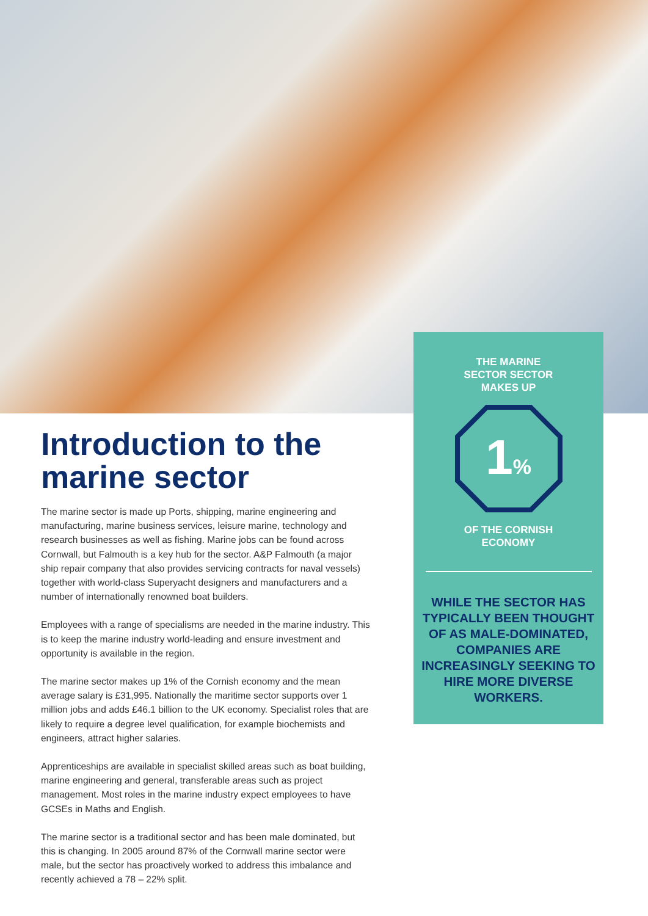Introduction to the marine sector
The marine sector is made up Ports, shipping, marine engineering and manufacturing, marine business services, leisure marine, technology and research businesses as well as fishing. Marine jobs can be found across Cornwall, but Falmouth is a key hub for the sector. A&P Falmouth (a major ship repair company that also provides servicing contracts for naval vessels) together with world-class Superyacht designers and manufacturers and a number of internationally renowned boat builders.
Employees with a range of specialisms are needed in the marine industry. This is to keep the marine industry world-leading and ensure investment and opportunity is available in the region.
The marine sector makes up 1% of the Cornish economy and the mean average salary is £31,995. Nationally the maritime sector supports over 1 million jobs and adds £46.1 billion to the UK economy. Specialist roles that are likely to require a degree level qualification, for example biochemists and engineers, attract higher salaries.
Apprenticeships are available in specialist skilled areas such as boat building, marine engineering and general, transferable areas such as project management. Most roles in the marine industry expect employees to have GCSEs in Maths and English.
The marine sector is a traditional sector and has been male dominated, but this is changing. In 2005 around 87% of the Cornwall marine sector were male, but the sector has proactively worked to address this imbalance and recently achieved a 78 – 22% split.
THE MARINE
SECTOR SECTOR
MAKES UP
1%
OF THE CORNISH
ECONOMY
WHILE THE SECTOR HAS TYPICALLY BEEN THOUGHT OF AS MALE-DOMINATED, COMPANIES ARE INCREASINGLY SEEKING TO HIRE MORE DIVERSE WORKERS.